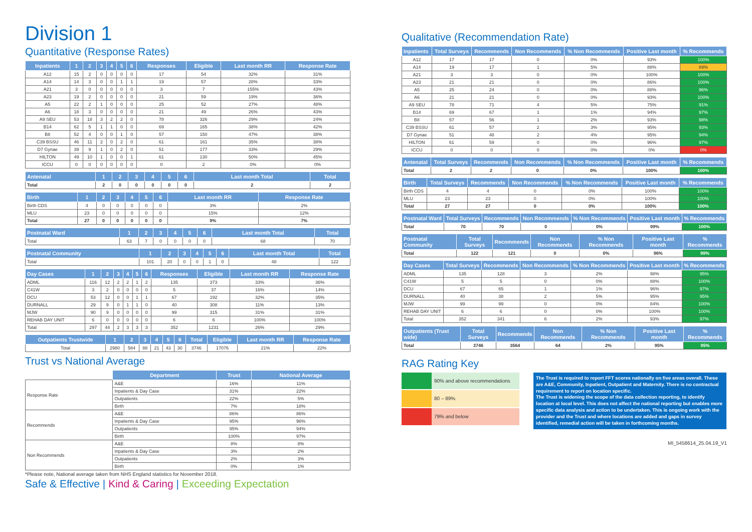Division 1
Quantitative (Response Rates)
| Inpatients | 1 | 2 | 3 | 4 | 5 | 6 | Responses | Eligible | Last month RR | Response Rate |
| --- | --- | --- | --- | --- | --- | --- | --- | --- | --- | --- |
| A12 | 15 | 2 | 0 | 0 | 0 | 0 | 17 | 54 | 32% | 31% |
| A14 | 14 | 3 | 0 | 0 | 1 | 1 | 19 | 57 | 28% | 33% |
| A21 | 3 | 0 | 0 | 0 | 0 | 0 | 3 | 7 | 155% | 43% |
| A23 | 19 | 2 | 0 | 0 | 0 | 0 | 21 | 59 | 19% | 36% |
| A5 | 22 | 2 | 1 | 0 | 0 | 0 | 25 | 52 | 27% | 48% |
| A6 | 18 | 3 | 0 | 0 | 0 | 0 | 21 | 49 | 26% | 43% |
| A9 SEU | 53 | 18 | 3 | 2 | 2 | 0 | 78 | 326 | 29% | 24% |
| B14 | 62 | 5 | 1 | 1 | 0 | 0 | 69 | 165 | 38% | 42% |
| B8 | 52 | 4 | 0 | 0 | 1 | 0 | 57 | 150 | 47% | 38% |
| C39 BSSU | 46 | 11 | 2 | 0 | 2 | 0 | 61 | 161 | 35% | 38% |
| D7 Gynae | 39 | 9 | 1 | 0 | 2 | 0 | 51 | 177 | 33% | 29% |
| HILTON | 49 | 10 | 1 | 0 | 0 | 1 | 61 | 130 | 50% | 45% |
| ICCU | 0 | 0 | 0 | 0 | 0 | 0 | 0 | 2 | 0% | 0% |
| Antenatal | 1 | 2 | 3 | 4 | 5 | 6 | Last month Total | Total |
| --- | --- | --- | --- | --- | --- | --- | --- | --- |
| Total | 2 | 0 | 0 | 0 | 0 | 0 | 2 | 2 |
| Birth | 1 | 2 | 3 | 4 | 5 | 6 | Last month RR | Response Rate |
| --- | --- | --- | --- | --- | --- | --- | --- | --- |
| Birth CDS | 4 | 0 | 0 | 0 | 0 | 0 | 3% | 2% |
| MLU | 23 | 0 | 0 | 0 | 0 | 0 | 15% | 12% |
| Total | 27 | 0 | 0 | 0 | 0 | 0 | 9% | 7% |
| Postnatal Ward | 1 | 2 | 3 | 4 | 5 | 6 | Last month Total | Total |
| --- | --- | --- | --- | --- | --- | --- | --- | --- |
| Total | 63 | 7 | 0 | 0 | 0 | 0 | 68 | 70 |
| Postnatal Community | 1 | 2 | 3 | 4 | 5 | 6 | Last month Total | Total |
| --- | --- | --- | --- | --- | --- | --- | --- | --- |
| Total | 101 | 20 | 0 | 0 | 1 | 0 | 48 | 122 |
| Day Cases | 1 | 2 | 3 | 4 | 5 | 6 | Responses | Eligible | Last month RR | Response Rate |
| --- | --- | --- | --- | --- | --- | --- | --- | --- | --- | --- |
| ADML | 116 | 12 | 2 | 2 | 1 | 2 | 135 | 373 | 33% | 36% |
| C41W | 3 | 2 | 0 | 0 | 0 | 0 | 5 | 37 | 16% | 14% |
| DCU | 53 | 12 | 0 | 0 | 1 | 1 | 67 | 192 | 32% | 35% |
| DURNALL | 29 | 9 | 0 | 1 | 1 | 0 | 40 | 308 | 11% | 13% |
| MJW | 90 | 9 | 0 | 0 | 0 | 0 | 99 | 315 | 31% | 31% |
| REHAB DAY UNIT | 6 | 0 | 0 | 0 | 0 | 0 | 6 | 6 | 100% | 100% |
| Total | 297 | 44 | 2 | 3 | 3 | 3 | 352 | 1231 | 26% | 29% |
| Outpatients Trustwide | 1 | 2 | 3 | 4 | 5 | 6 | Total | Eligible | Last month RR | Response Rate |
| --- | --- | --- | --- | --- | --- | --- | --- | --- | --- | --- |
| Total | 2980 | 584 | 88 | 21 | 43 | 30 | 3746 | 17076 | 21% | 22% |
Trust vs National Average
| | Department | Trust | National Average |
| Response Rate | A&E | 16% | 11% |
| | Inpatients & Day Case | 31% | 22% |
| | Outpatients | 22% | 5% |
| | Birth | 7% | 18% |
| Recommends | A&E | 86% | 86% |
| | Inpatients & Day Case | 95% | 96% |
| | Outpatients | 95% | 94% |
| | Birth | 100% | 97% |
| Non Recommends | A&E | 8% | 8% |
| | Inpatients & Day Case | 3% | 2% |
| | Outpatients | 2% | 3% |
| | Birth | 0% | 1% |
*Please note, National average taken from NHS England statistics for November 2018.
Safe & Effective | Kind & Caring | Exceeding Expectation
Qualitative (Recommendation Rate)
| Inpatients | Total Surveys | Recommends | Non Recommends | % Non Recommends | Positive Last month | % Recommends |
| --- | --- | --- | --- | --- | --- | --- |
| A12 | 17 | 17 | 0 | 0% | 93% | 100% |
| A14 | 19 | 17 | 1 | 5% | 88% | 89% |
| A21 | 3 | 3 | 0 | 0% | 100% | 100% |
| A23 | 21 | 21 | 0 | 0% | 86% | 100% |
| A5 | 25 | 24 | 0 | 0% | 88% | 96% |
| A6 | 21 | 21 | 0 | 0% | 93% | 100% |
| A9 SEU | 78 | 71 | 4 | 5% | 75% | 91% |
| B14 | 69 | 67 | 1 | 1% | 94% | 97% |
| B8 | 57 | 56 | 1 | 2% | 93% | 98% |
| C39 BSSU | 61 | 57 | 2 | 3% | 95% | 93% |
| D7 Gynae | 51 | 48 | 2 | 4% | 95% | 94% |
| HILTON | 61 | 59 | 0 | 0% | 96% | 97% |
| ICCU | 0 | 0 | 0 | 0% | 0% | 0% |
| Antenatal | Total Surveys | Recommends | Non Recommends | % Non Recommends | Positive Last month | % Recommends |
| --- | --- | --- | --- | --- | --- | --- |
| Total | 2 | 2 | 0 | 0% | 100% | 100% |
| Birth | Total Surveys | Recommends | Non Recommends | % Non Recommends | Positive Last month | % Recommends |
| --- | --- | --- | --- | --- | --- | --- |
| Birth CDS | 4 | 4 | 0 | 0% | 100% | 100% |
| MLU | 23 | 23 | 0 | 0% | 100% | 100% |
| Total | 27 | 27 | 0 | 0% | 100% | 100% |
| Postnatal Ward | Total Surveys | Recommends | Non Recommends | % Non Recommends | Positive Last month | % Recommends |
| --- | --- | --- | --- | --- | --- | --- |
| Total | 70 | 70 | 0 | 0% | 99% | 100% |
| Postnatal Community | Total Surveys | Recommends | Non Recommends | % Non Recommends | Positive Last month | % Recommends |
| --- | --- | --- | --- | --- | --- | --- |
| Total | 122 | 121 | 0 | 0% | 96% | 99% |
| Day Cases | Total Surveys | Recommends | Non Recommends | % Non Recommends | Positive Last month | % Recommends |
| --- | --- | --- | --- | --- | --- | --- |
| ADML | 135 | 128 | 3 | 2% | 98% | 95% |
| C41W | 5 | 5 | 0 | 0% | 88% | 100% |
| DCU | 67 | 65 | 1 | 1% | 96% | 97% |
| DURNALL | 40 | 38 | 2 | 5% | 95% | 95% |
| MJW | 99 | 99 | 0 | 0% | 84% | 100% |
| REHAB DAY UNIT | 6 | 6 | 0 | 0% | 100% | 100% |
| Total | 352 | 341 | 6 | 2% | 93% | 97% |
| Outpatients (Trust wide) | Total Surveys | Recommends | Non Recommends | % Non Recommends | Positive Last month | % Recommends |
| --- | --- | --- | --- | --- | --- | --- |
| Total | 3746 | 3564 | 64 | 2% | 95% | 95% |
RAG Rating Key
| | 90% and above recommendations |
| | 80 – 89% |
| | 79% and below |
The Trust is required to report FFT scores nationally on five areas overall. These are A&E, Community, Inpatient, Outpatient and Maternity. There is no contractual requirement to report on location specific.
The Trust is widening the scope of the data collection reporting, to identify location at local level. This does not affect the national reporting but enables more specific data analysis and action to be undertaken. This is ongoing work with the provider and the Trust and where locations are added and gaps in survey identified, remedial action will be taken in forthcoming months.
MI_5458614_25.04.19_V1